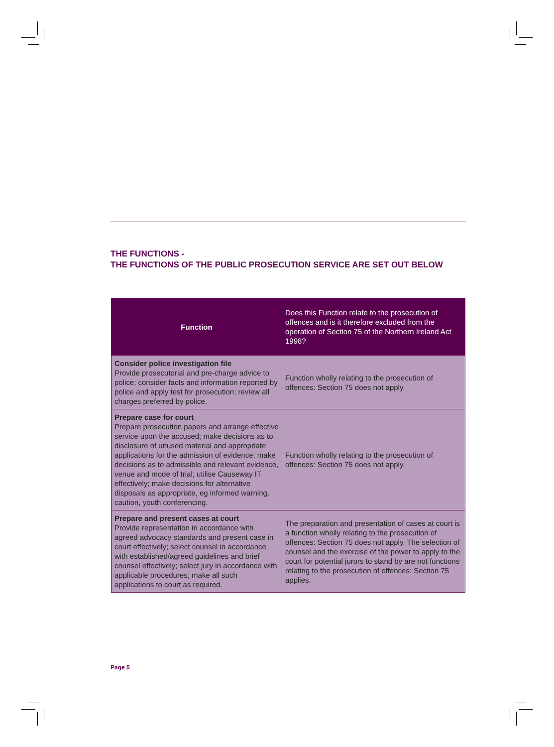THE FUNCTIONS -
THE FUNCTIONS OF THE PUBLIC PROSECUTION SERVICE ARE SET OUT BELOW
| Function | Does this Function relate to the prosecution of offences and is it therefore excluded from the operation of Section 75 of the Northern Ireland Act 1998? |
| --- | --- |
| Consider police investigation file Provide prosecutorial and pre-charge advice to police; consider facts and information reported by police and apply test for prosecution; review all charges preferred by police. | Function wholly relating to the prosecution of offences: Section 75 does not apply. |
| Prepare case for court Prepare prosecution papers and arrange effective service upon the accused; make decisions as to disclosure of unused material and appropriate applications for the admission of evidence; make decisions as to admissible and relevant evidence, venue and mode of trial; utilise Causeway IT effectively; make decisions for alternative disposals as appropriate, eg informed warning, caution, youth conferencing. | Function wholly relating to the prosecution of offences: Section 75 does not apply. |
| Prepare and present cases at court Provide representation in accordance with agreed advocacy standards and present case in court effectively; select counsel in accordance with established/agreed guidelines and brief counsel effectively; select jury in accordance with applicable procedures; make all such applications to court as required. | The preparation and presentation of cases at court is a function wholly relating to the prosecution of offences: Section 75 does not apply. The selection of counsel and the exercise of the power to apply to the court for potential jurors to stand by are not functions relating to the prosecution of offences: Section 75 applies. |
Page 5